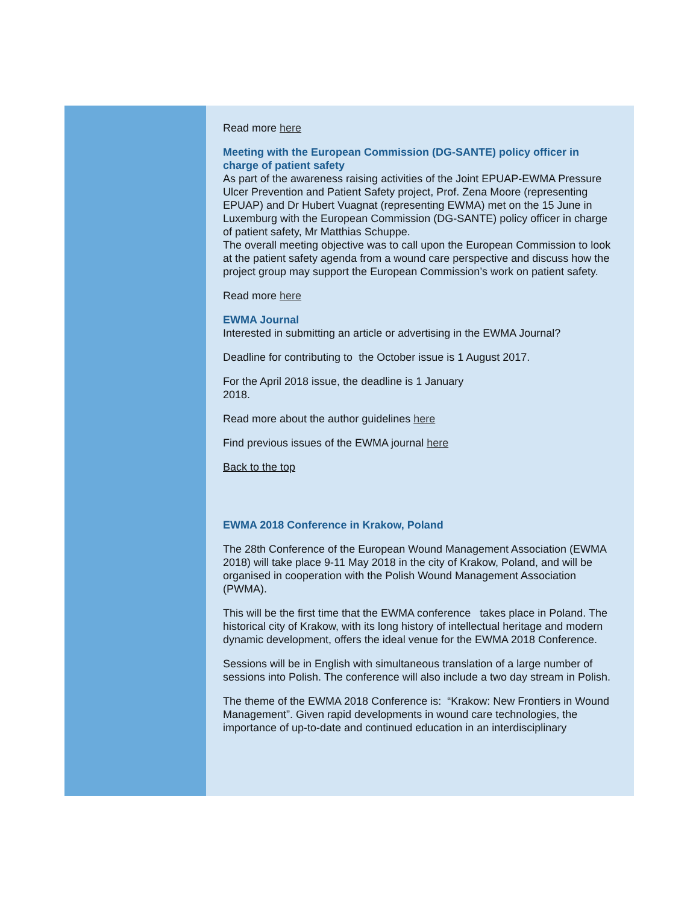Read more here
Meeting with the European Commission (DG-SANTE) policy officer in charge of patient safety
As part of the awareness raising activities of the Joint EPUAP-EWMA Pressure Ulcer Prevention and Patient Safety project, Prof. Zena Moore (representing EPUAP) and Dr Hubert Vuagnat (representing EWMA) met on the 15 June in Luxemburg with the European Commission (DG-SANTE) policy officer in charge of patient safety, Mr Matthias Schuppe.
The overall meeting objective was to call upon the European Commission to look at the patient safety agenda from a wound care perspective and discuss how the project group may support the European Commission’s work on patient safety.
Read more here
EWMA Journal
Interested in submitting an article or advertising in the EWMA Journal?
Deadline for contributing to the October issue is 1 August 2017.
For the April 2018 issue, the deadline is 1 January
2018.
Read more about the author guidelines here
Find previous issues of the EWMA journal here
Back to the top
EWMA 2018 Conference in Krakow, Poland
The 28th Conference of the European Wound Management Association (EWMA 2018) will take place 9-11 May 2018 in the city of Krakow, Poland, and will be organised in cooperation with the Polish Wound Management Association (PWMA).
This will be the first time that the EWMA conference takes place in Poland. The historical city of Krakow, with its long history of intellectual heritage and modern dynamic development, offers the ideal venue for the EWMA 2018 Conference.
Sessions will be in English with simultaneous translation of a large number of sessions into Polish. The conference will also include a two day stream in Polish.
The theme of the EWMA 2018 Conference is: “Krakow: New Frontiers in Wound Management”. Given rapid developments in wound care technologies, the importance of up-to-date and continued education in an interdisciplinary